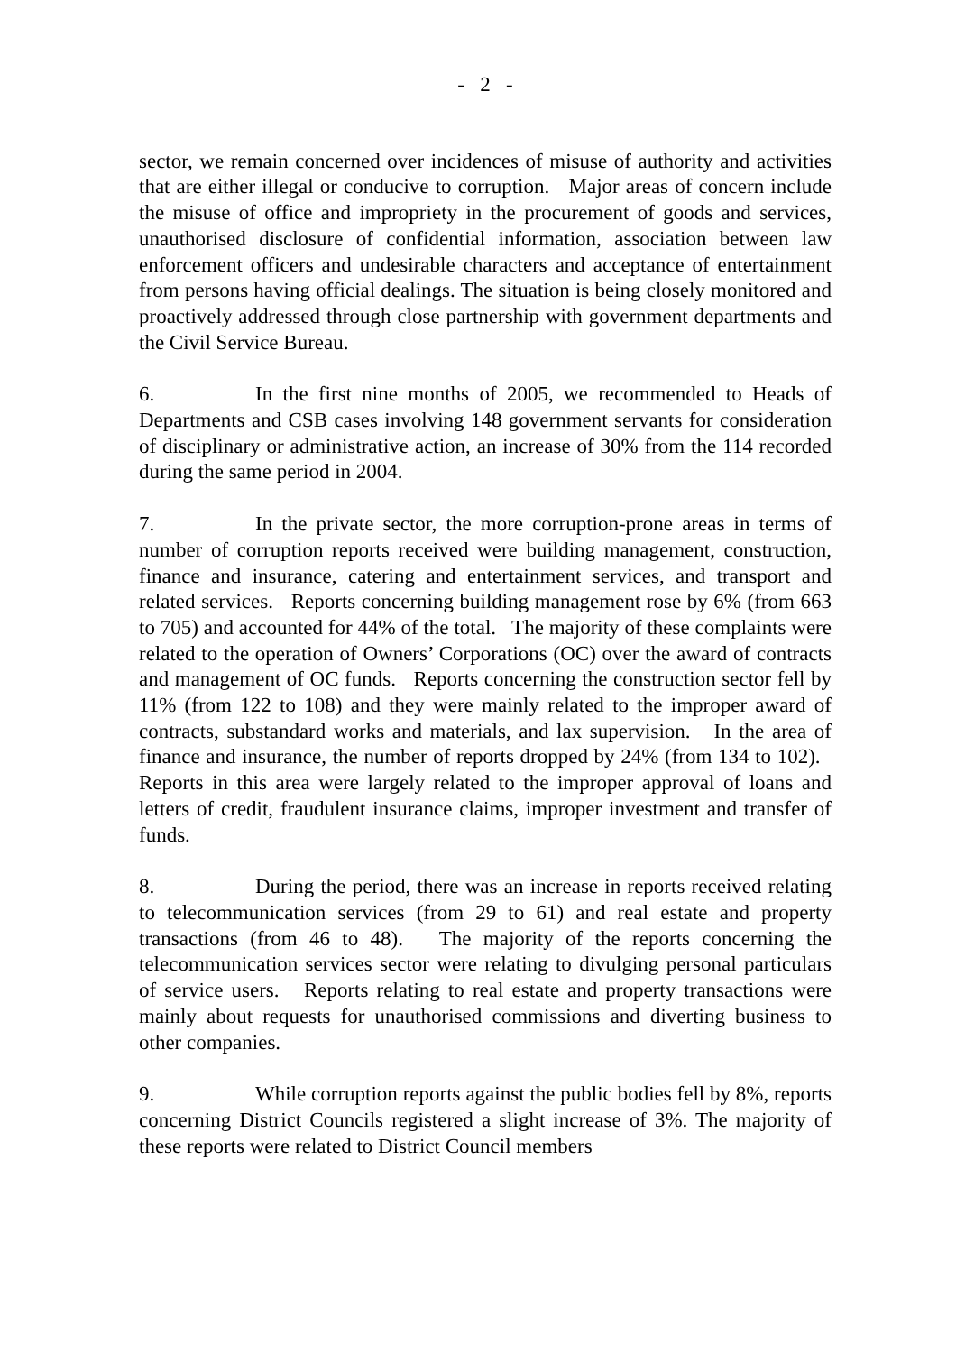- 2 -
sector, we remain concerned over incidences of misuse of authority and activities that are either illegal or conducive to corruption. Major areas of concern include the misuse of office and impropriety in the procurement of goods and services, unauthorised disclosure of confidential information, association between law enforcement officers and undesirable characters and acceptance of entertainment from persons having official dealings. The situation is being closely monitored and proactively addressed through close partnership with government departments and the Civil Service Bureau.
6. In the first nine months of 2005, we recommended to Heads of Departments and CSB cases involving 148 government servants for consideration of disciplinary or administrative action, an increase of 30% from the 114 recorded during the same period in 2004.
7. In the private sector, the more corruption-prone areas in terms of number of corruption reports received were building management, construction, finance and insurance, catering and entertainment services, and transport and related services. Reports concerning building management rose by 6% (from 663 to 705) and accounted for 44% of the total. The majority of these complaints were related to the operation of Owners’ Corporations (OC) over the award of contracts and management of OC funds. Reports concerning the construction sector fell by 11% (from 122 to 108) and they were mainly related to the improper award of contracts, substandard works and materials, and lax supervision. In the area of finance and insurance, the number of reports dropped by 24% (from 134 to 102). Reports in this area were largely related to the improper approval of loans and letters of credit, fraudulent insurance claims, improper investment and transfer of funds.
8. During the period, there was an increase in reports received relating to telecommunication services (from 29 to 61) and real estate and property transactions (from 46 to 48). The majority of the reports concerning the telecommunication services sector were relating to divulging personal particulars of service users. Reports relating to real estate and property transactions were mainly about requests for unauthorised commissions and diverting business to other companies.
9. While corruption reports against the public bodies fell by 8%, reports concerning District Councils registered a slight increase of 3%. The majority of these reports were related to District Council members